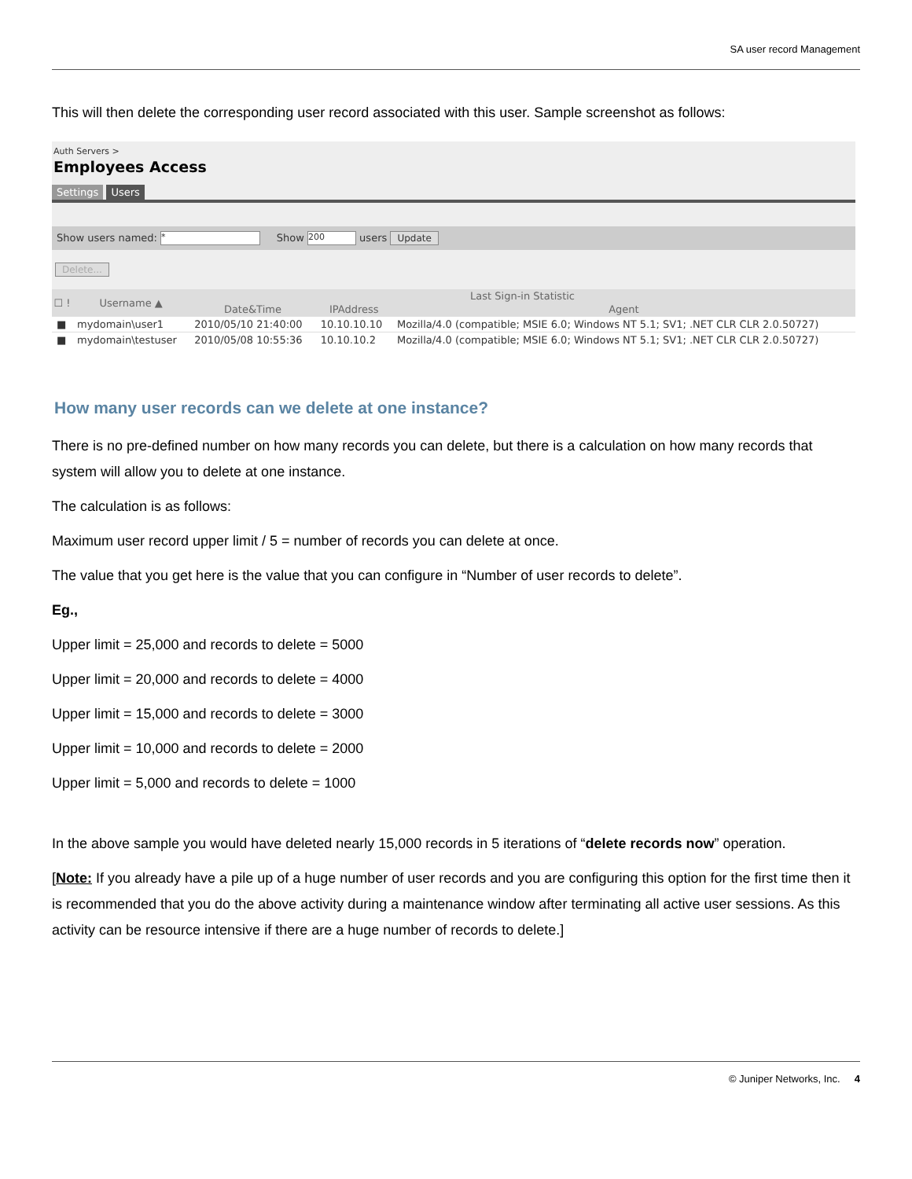SA user record Management
This will then delete the corresponding user record associated with this user. Sample screenshot as follows:
Auth Servers >
Employees Access
Settings Users
Show users named: * Show 200 users Update
Delete...
| ☐ ! | Username ▲ | Last Sign-in Statistic | | |
| --- | --- | --- | --- | --- |
| | | Date&Time | IPAddress | Agent |
| ■ | mydomain\user1 | 2010/05/10 21:40:00 | 10.10.10.10 | Mozilla/4.0 (compatible; MSIE 6.0; Windows NT 5.1; SV1; .NET CLR CLR 2.0.50727) |
| ■ | mydomain\testuser | 2010/05/08 10:55:36 | 10.10.10.2 | Mozilla/4.0 (compatible; MSIE 6.0; Windows NT 5.1; SV1; .NET CLR CLR 2.0.50727) |
How many user records can we delete at one instance?
There is no pre-defined number on how many records you can delete, but there is a calculation on how many records that system will allow you to delete at one instance.
The calculation is as follows:
Maximum user record upper limit / 5 = number of records you can delete at once.
The value that you get here is the value that you can configure in “Number of user records to delete”.
Eg.,
Upper limit = 25,000 and records to delete = 5000
Upper limit = 20,000 and records to delete = 4000
Upper limit = 15,000 and records to delete = 3000
Upper limit = 10,000 and records to delete = 2000
Upper limit = 5,000 and records to delete = 1000
In the above sample you would have deleted nearly 15,000 records in 5 iterations of “delete records now” operation.
[Note: If you already have a pile up of a huge number of user records and you are configuring this option for the first time then it is recommended that you do the above activity during a maintenance window after terminating all active user sessions. As this activity can be resource intensive if there are a huge number of records to delete.]
© Juniper Networks, Inc. 4